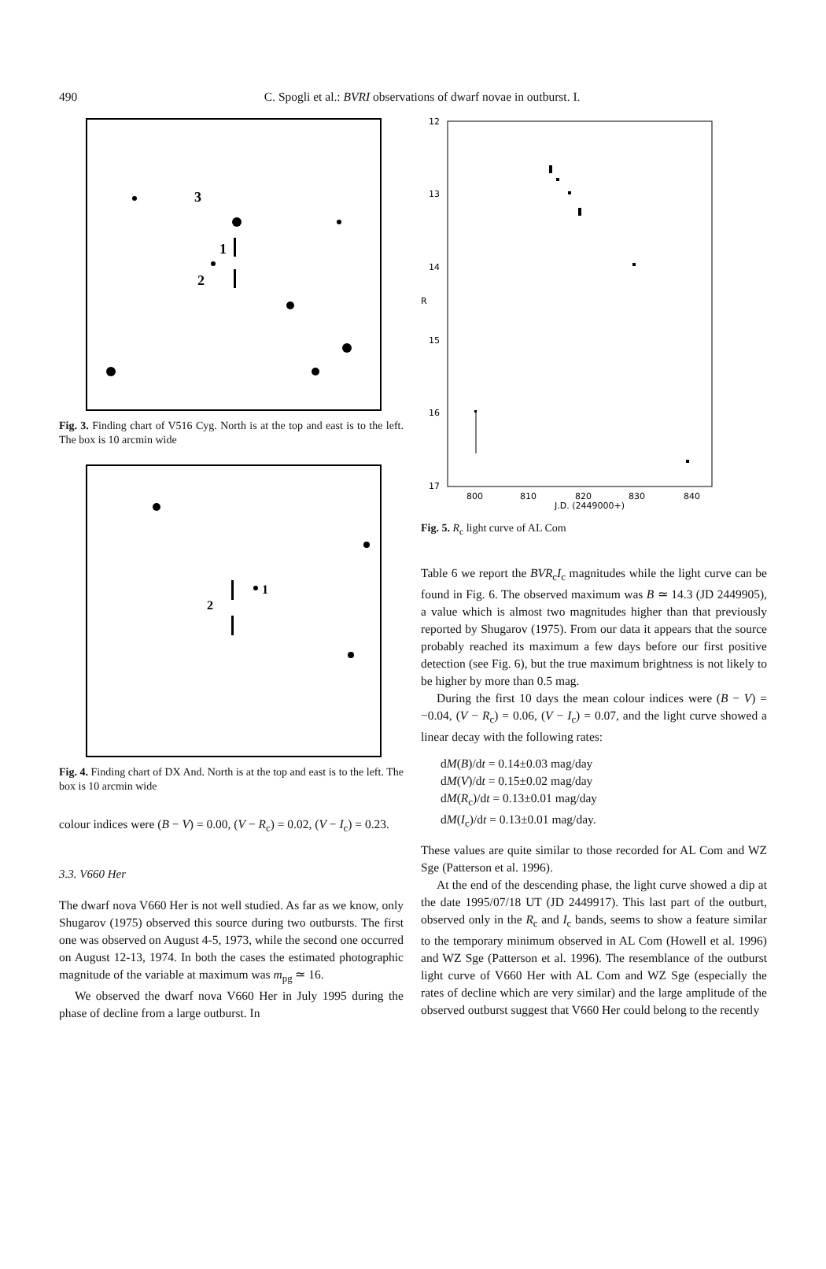490
C. Spogli et al.: BVRI observations of dwarf novae in outburst. I.
1
2
3
Fig. 3. Finding chart of V516 Cyg. North is at the top and east is to the left. The box is 10 arcmin wide
1
2
Fig. 4. Finding chart of DX And. North is at the top and east is to the left. The box is 10 arcmin wide
colour indices were (B − V) = 0.00, (V − R<sub>c</sub>) = 0.02, (V − I<sub>c</sub>) = 0.23.
3.3. V660 Her
The dwarf nova V660 Her is not well studied. As far as we know, only Shugarov (1975) observed this source during two outbursts. The first one was observed on August 4-5, 1973, while the second one occurred on August 12-13, 1974. In both the cases the estimated photographic magnitude of the variable at maximum was m<sub>pg</sub> ≃ 16.
We observed the dwarf nova V660 Her in July 1995 during the phase of decline from a large outburst. In
12
13
14
15
16
17
R
800
810
820
830
840
J.D. (2449000+)
Fig. 5. R<sub>c</sub> light curve of AL Com
Table 6 we report the BVR<sub>c</sub>I<sub>c</sub> magnitudes while the light curve can be found in Fig. 6. The observed maximum was B ≃ 14.3 (JD 2449905), a value which is almost two magnitudes higher than that previously reported by Shugarov (1975). From our data it appears that the source probably reached its maximum a few days before our first positive detection (see Fig. 6), but the true maximum brightness is not likely to be higher by more than 0.5 mag.
During the first 10 days the mean colour indices were (B − V) = −0.04, (V − R<sub>c</sub>) = 0.06, (V − I<sub>c</sub>) = 0.07, and the light curve showed a linear decay with the following rates:
dM(B)/dt = 0.14±0.03 mag/day
dM(V)/dt = 0.15±0.02 mag/day
dM(R<sub>c</sub>)/dt = 0.13±0.01 mag/day
dM(I<sub>c</sub>)/dt = 0.13±0.01 mag/day.
These values are quite similar to those recorded for AL Com and WZ Sge (Patterson et al. 1996).
At the end of the descending phase, the light curve showed a dip at the date 1995/07/18 UT (JD 2449917). This last part of the outburt, observed only in the R<sub>c</sub> and I<sub>c</sub> bands, seems to show a feature similar to the temporary minimum observed in AL Com (Howell et al. 1996) and WZ Sge (Patterson et al. 1996). The resemblance of the outburst light curve of V660 Her with AL Com and WZ Sge (especially the rates of decline which are very similar) and the large amplitude of the observed outburst suggest that V660 Her could belong to the recently